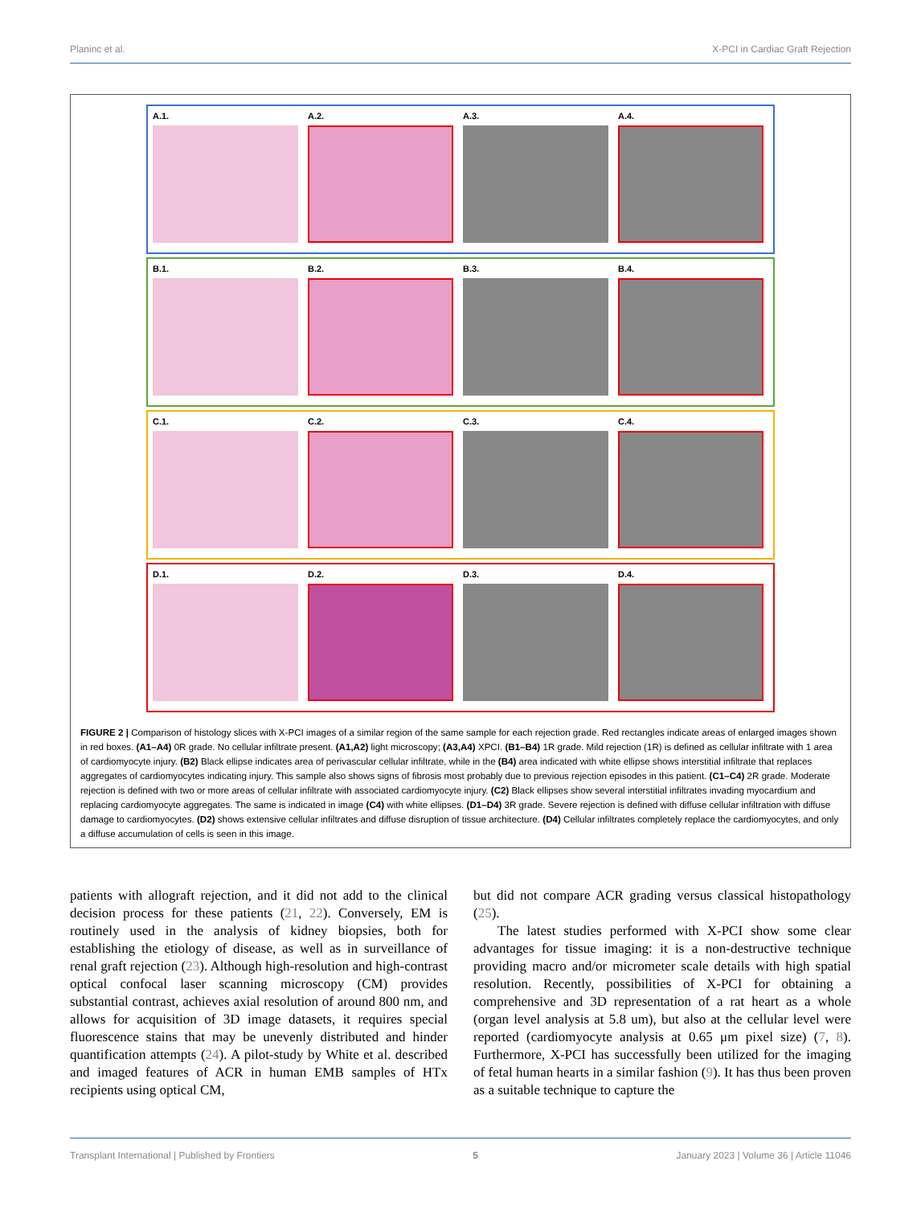Planinc et al. X-PCI in Cardiac Graft Rejection
A.1. A.2. A.3. A.4.
B.1. B.2. B.3. B.4.
C.1. C.2. C.3. C.4.
D.1. D.2. D.3. D.4.
FIGURE 2 | Comparison of histology slices with X-PCI images of a similar region of the same sample for each rejection grade. Red rectangles indicate areas of enlarged images shown in red boxes. (A1–A4) 0R grade. No cellular infiltrate present. (A1,A2) light microscopy; (A3,A4) XPCI. (B1–B4) 1R grade. Mild rejection (1R) is defined as cellular infiltrate with 1 area of cardiomyocyte injury. (B2) Black ellipse indicates area of perivascular cellular infiltrate, while in the (B4) area indicated with white ellipse shows interstitial infiltrate that replaces aggregates of cardiomyocytes indicating injury. This sample also shows signs of fibrosis most probably due to previous rejection episodes in this patient. (C1–C4) 2R grade. Moderate rejection is defined with two or more areas of cellular infiltrate with associated cardiomyocyte injury. (C2) Black ellipses show several interstitial infiltrates invading myocardium and replacing cardiomyocyte aggregates. The same is indicated in image (C4) with white ellipses. (D1–D4) 3R grade. Severe rejection is defined with diffuse cellular infiltration with diffuse damage to cardiomyocytes. (D2) shows extensive cellular infiltrates and diffuse disruption of tissue architecture. (D4) Cellular infiltrates completely replace the cardiomyocytes, and only a diffuse accumulation of cells is seen in this image.
patients with allograft rejection, and it did not add to the clinical decision process for these patients (21, 22). Conversely, EM is routinely used in the analysis of kidney biopsies, both for establishing the etiology of disease, as well as in surveillance of renal graft rejection (23). Although high-resolution and high-contrast optical confocal laser scanning microscopy (CM) provides substantial contrast, achieves axial resolution of around 800 nm, and allows for acquisition of 3D image datasets, it requires special fluorescence stains that may be unevenly distributed and hinder quantification attempts (24). A pilot-study by White et al. described and imaged features of ACR in human EMB samples of HTx recipients using optical CM,
but did not compare ACR grading versus classical histopathology (25).
The latest studies performed with X-PCI show some clear advantages for tissue imaging: it is a non-destructive technique providing macro and/or micrometer scale details with high spatial resolution. Recently, possibilities of X-PCI for obtaining a comprehensive and 3D representation of a rat heart as a whole (organ level analysis at 5.8 um), but also at the cellular level were reported (cardiomyocyte analysis at 0.65 μm pixel size) (7, 8). Furthermore, X-PCI has successfully been utilized for the imaging of fetal human hearts in a similar fashion (9). It has thus been proven as a suitable technique to capture the
Transplant International | Published by Frontiers 5 January 2023 | Volume 36 | Article 11046